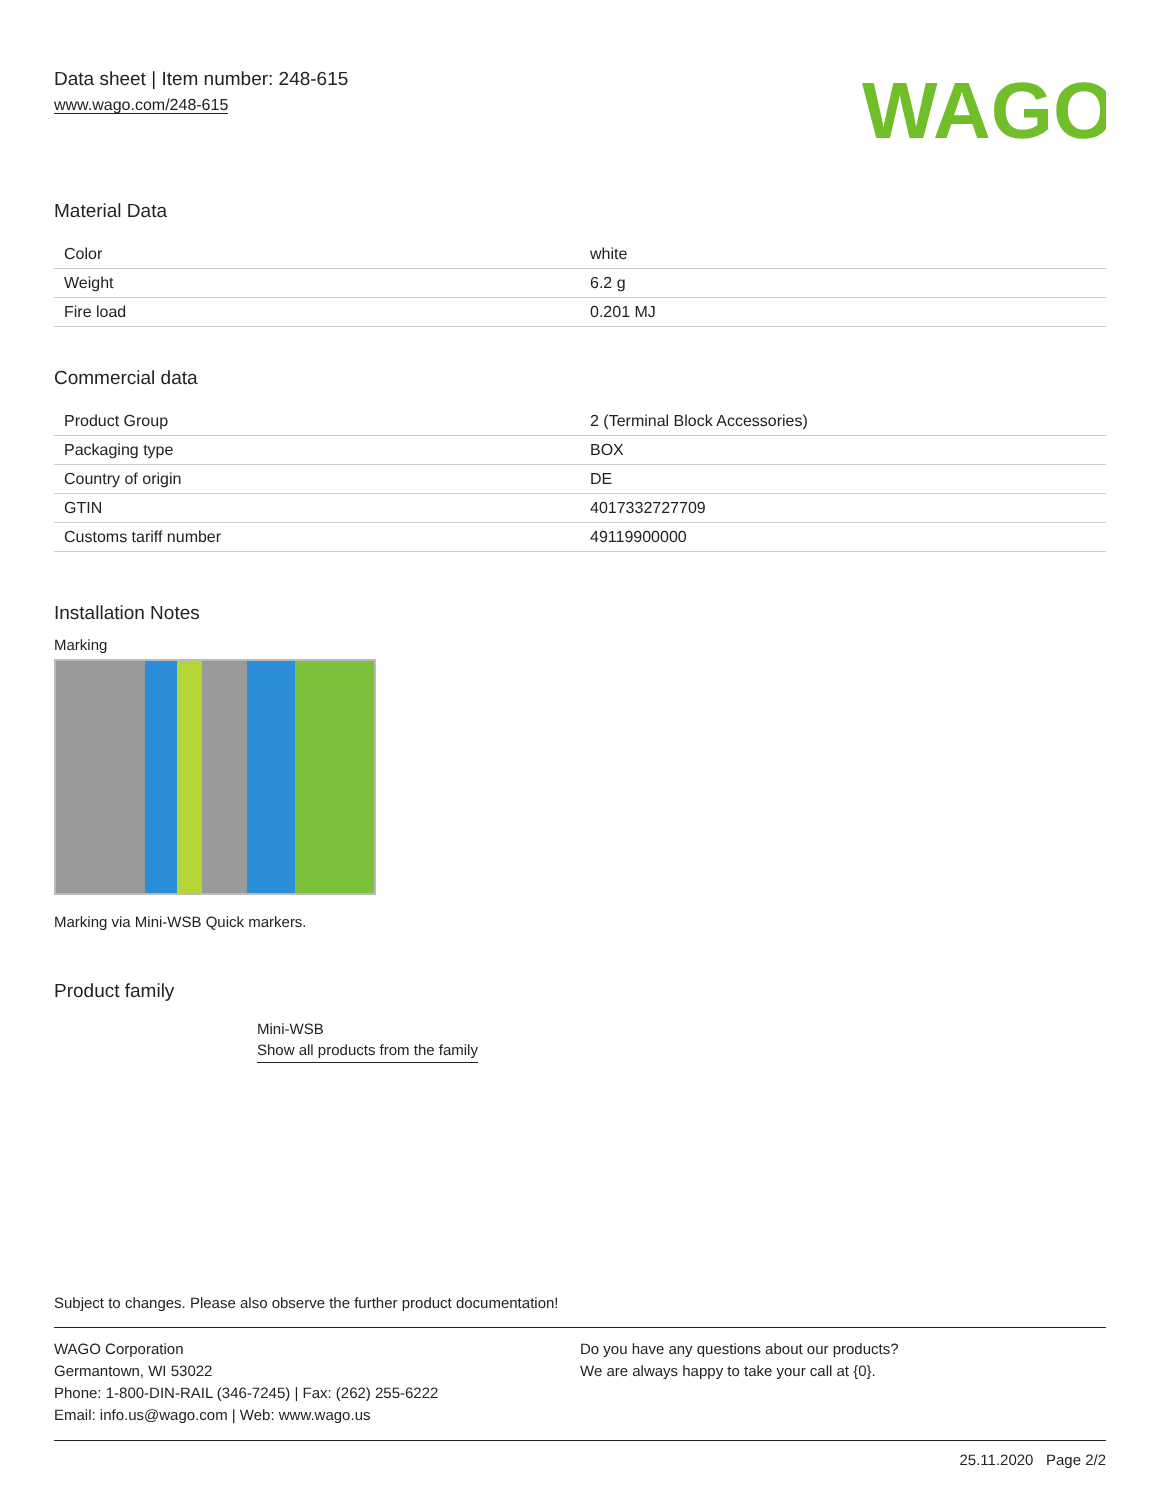Data sheet | Item number: 248-615
www.wago.com/248-615
WAGO
Material Data
| Color | white |
| Weight | 6.2 g |
| Fire load | 0.201 MJ |
Commercial data
| Product Group | 2 (Terminal Block Accessories) |
| Packaging type | BOX |
| Country of origin | DE |
| GTIN | 4017332727709 |
| Customs tariff number | 49119900000 |
Installation Notes
Marking
Marking via Mini-WSB Quick markers.
Product family
Mini-WSB
Show all products from the family
Subject to changes. Please also observe the further product documentation!
WAGO Corporation
Germantown, WI 53022
Phone: 1-800-DIN-RAIL (346-7245) | Fax: (262) 255-6222
Email: info.us@wago.com | Web: www.wago.us
Do you have any questions about our products?
We are always happy to take your call at {0}.
25.11.2020 Page 2/2